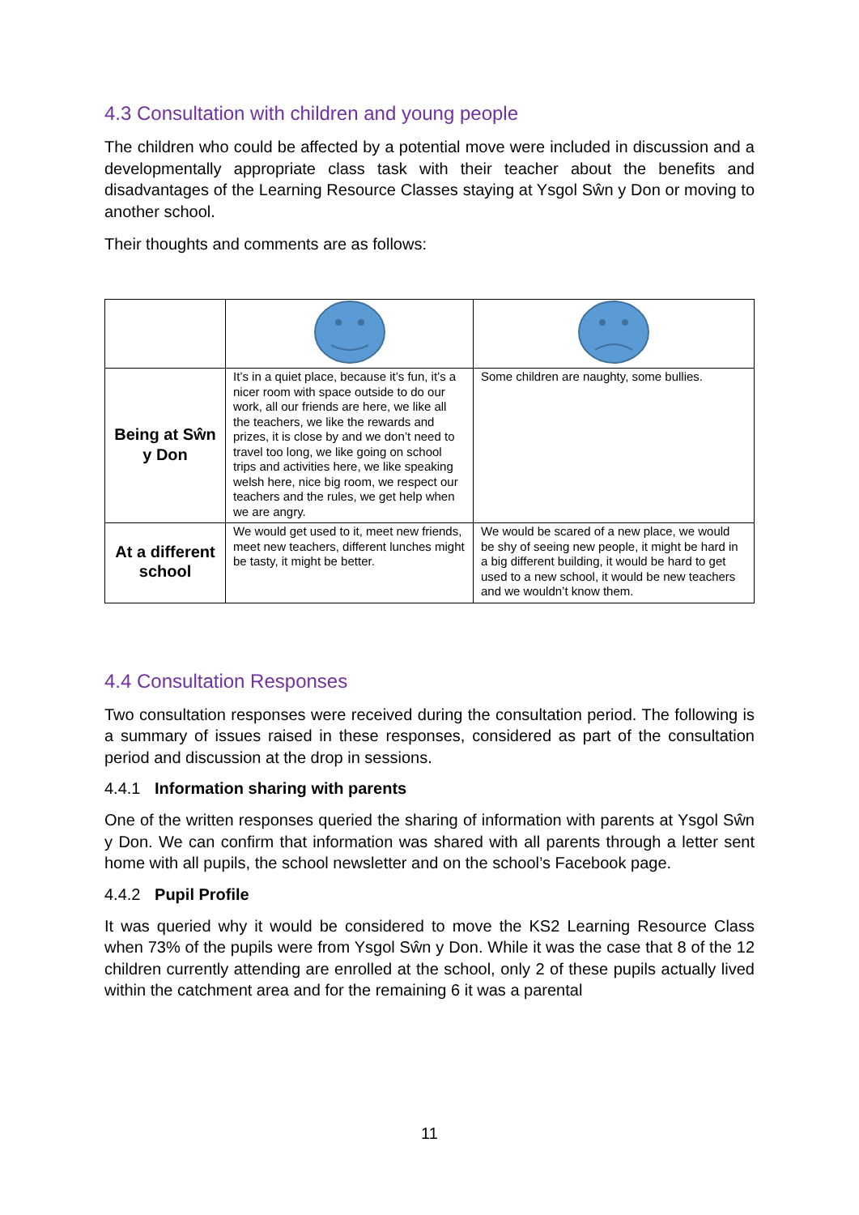4.3 Consultation with children and young people
The children who could be affected by a potential move were included in discussion and a developmentally appropriate class task with their teacher about the benefits and disadvantages of the Learning Resource Classes staying at Ysgol Sŵn y Don or moving to another school.
Their thoughts and comments are as follows:
| Being at Sŵn y Don | It’s in a quiet place, because it’s fun, it’s a nicer room with space outside to do our work, all our friends are here, we like all the teachers, we like the rewards and prizes, it is close by and we don’t need to travel too long, we like going on school trips and activities here, we like speaking welsh here, nice big room, we respect our teachers and the rules, we get help when we are angry. | Some children are naughty, some bullies. |
| At a different school | We would get used to it, meet new friends, meet new teachers, different lunches might be tasty, it might be better. | We would be scared of a new place, we would be shy of seeing new people, it might be hard in a big different building, it would be hard to get used to a new school, it would be new teachers and we wouldn’t know them. |
4.4 Consultation Responses
Two consultation responses were received during the consultation period. The following is a summary of issues raised in these responses, considered as part of the consultation period and discussion at the drop in sessions.
4.4.1 Information sharing with parents
One of the written responses queried the sharing of information with parents at Ysgol Sŵn y Don. We can confirm that information was shared with all parents through a letter sent home with all pupils, the school newsletter and on the school’s Facebook page.
4.4.2 Pupil Profile
It was queried why it would be considered to move the KS2 Learning Resource Class when 73% of the pupils were from Ysgol Sŵn y Don. While it was the case that 8 of the 12 children currently attending are enrolled at the school, only 2 of these pupils actually lived within the catchment area and for the remaining 6 it was a parental
11